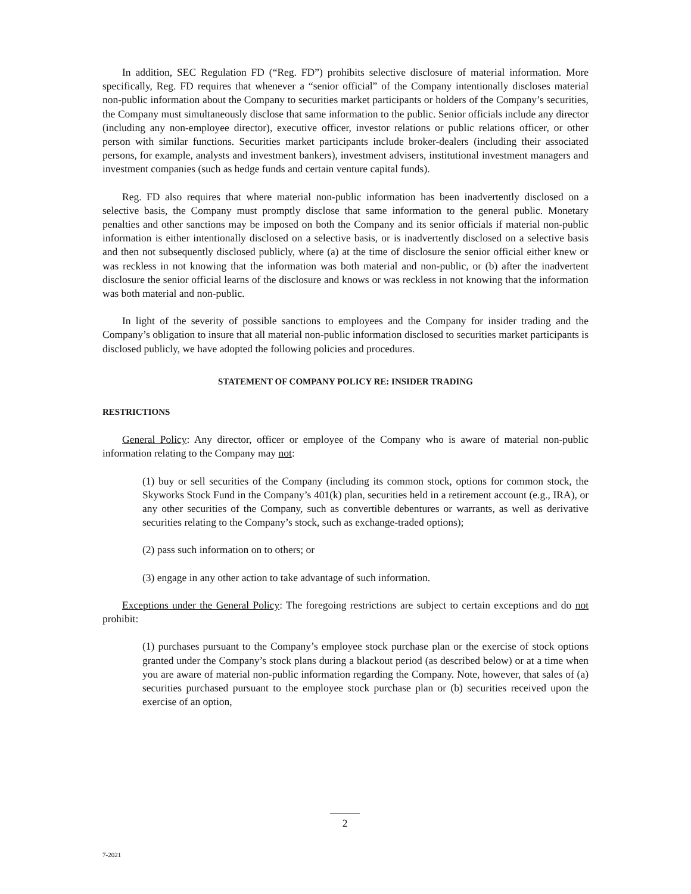In addition, SEC Regulation FD (“Reg. FD”) prohibits selective disclosure of material information. More specifically, Reg. FD requires that whenever a “senior official” of the Company intentionally discloses material non-public information about the Company to securities market participants or holders of the Company’s securities, the Company must simultaneously disclose that same information to the public. Senior officials include any director (including any non-employee director), executive officer, investor relations or public relations officer, or other person with similar functions. Securities market participants include broker-dealers (including their associated persons, for example, analysts and investment bankers), investment advisers, institutional investment managers and investment companies (such as hedge funds and certain venture capital funds).
Reg. FD also requires that where material non-public information has been inadvertently disclosed on a selective basis, the Company must promptly disclose that same information to the general public. Monetary penalties and other sanctions may be imposed on both the Company and its senior officials if material non-public information is either intentionally disclosed on a selective basis, or is inadvertently disclosed on a selective basis and then not subsequently disclosed publicly, where (a) at the time of disclosure the senior official either knew or was reckless in not knowing that the information was both material and non-public, or (b) after the inadvertent disclosure the senior official learns of the disclosure and knows or was reckless in not knowing that the information was both material and non-public.
In light of the severity of possible sanctions to employees and the Company for insider trading and the Company’s obligation to insure that all material non-public information disclosed to securities market participants is disclosed publicly, we have adopted the following policies and procedures.
STATEMENT OF COMPANY POLICY RE: INSIDER TRADING
RESTRICTIONS
General Policy: Any director, officer or employee of the Company who is aware of material non-public information relating to the Company may not:
(1) buy or sell securities of the Company (including its common stock, options for common stock, the Skyworks Stock Fund in the Company’s 401(k) plan, securities held in a retirement account (e.g., IRA), or any other securities of the Company, such as convertible debentures or warrants, as well as derivative securities relating to the Company’s stock, such as exchange-traded options);
(2) pass such information on to others; or
(3) engage in any other action to take advantage of such information.
Exceptions under the General Policy: The foregoing restrictions are subject to certain exceptions and do not prohibit:
(1) purchases pursuant to the Company’s employee stock purchase plan or the exercise of stock options granted under the Company’s stock plans during a blackout period (as described below) or at a time when you are aware of material non-public information regarding the Company. Note, however, that sales of (a) securities purchased pursuant to the employee stock purchase plan or (b) securities received upon the exercise of an option,
2
7-2021